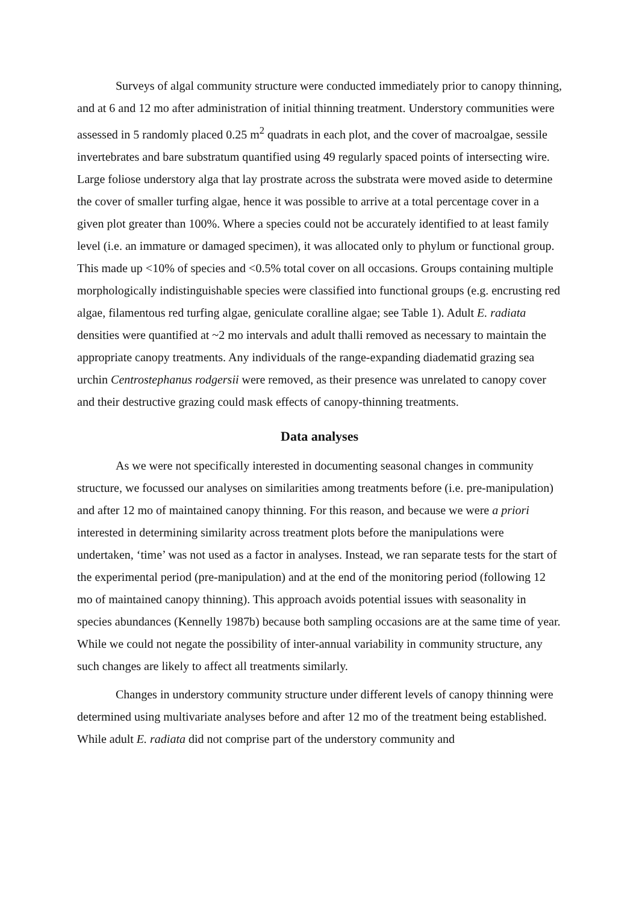Surveys of algal community structure were conducted immediately prior to canopy thinning, and at 6 and 12 mo after administration of initial thinning treatment. Understory communities were assessed in 5 randomly placed 0.25 m<sup>2</sup> quadrats in each plot, and the cover of macroalgae, sessile invertebrates and bare substratum quantified using 49 regularly spaced points of intersecting wire. Large foliose understory alga that lay prostrate across the substrata were moved aside to determine the cover of smaller turfing algae, hence it was possible to arrive at a total percentage cover in a given plot greater than 100%. Where a species could not be accurately identified to at least family level (i.e. an immature or damaged specimen), it was allocated only to phylum or functional group. This made up <10% of species and <0.5% total cover on all occasions. Groups containing multiple morphologically indistinguishable species were classified into functional groups (e.g. encrusting red algae, filamentous red turfing algae, geniculate coralline algae; see Table 1). Adult E. radiata densities were quantified at ~2 mo intervals and adult thalli removed as necessary to maintain the appropriate canopy treatments. Any individuals of the range-expanding diadematid grazing sea urchin Centrostephanus rodgersii were removed, as their presence was unrelated to canopy cover and their destructive grazing could mask effects of canopy-thinning treatments.
Data analyses
As we were not specifically interested in documenting seasonal changes in community structure, we focussed our analyses on similarities among treatments before (i.e. pre-manipulation) and after 12 mo of maintained canopy thinning. For this reason, and because we were a priori interested in determining similarity across treatment plots before the manipulations were undertaken, ‘time’ was not used as a factor in analyses. Instead, we ran separate tests for the start of the experimental period (pre-manipulation) and at the end of the monitoring period (following 12 mo of maintained canopy thinning). This approach avoids potential issues with seasonality in species abundances (Kennelly 1987b) because both sampling occasions are at the same time of year. While we could not negate the possibility of inter-annual variability in community structure, any such changes are likely to affect all treatments similarly.
Changes in understory community structure under different levels of canopy thinning were determined using multivariate analyses before and after 12 mo of the treatment being established. While adult E. radiata did not comprise part of the understory community and